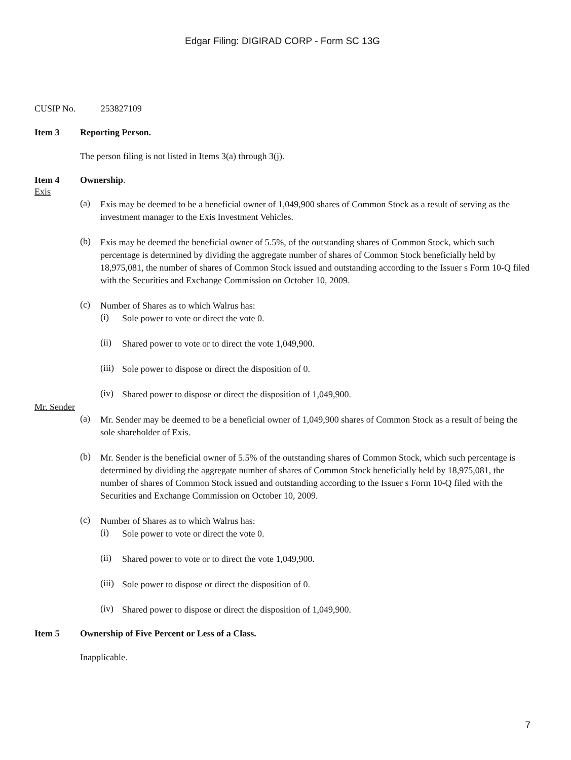Edgar Filing: DIGIRAD CORP - Form SC 13G
CUSIP No. 253827109
Item 3 Reporting Person.
The person filing is not listed in Items 3(a) through 3(j).
Item 4 Ownership.
Exis
(a)
Exis may be deemed to be a beneficial owner of 1,049,900 shares of Common Stock as a result of serving as the investment manager to the Exis Investment Vehicles.
(b)
Exis may be deemed the beneficial owner of 5.5%, of the outstanding shares of Common Stock, which such percentage is determined by dividing the aggregate number of shares of Common Stock beneficially held by 18,975,081, the number of shares of Common Stock issued and outstanding according to the Issuer s Form 10-Q filed with the Securities and Exchange Commission on October 10, 2009.
(c)
Number of Shares as to which Walrus has:
(i)
Sole power to vote or direct the vote 0.
(ii)
Shared power to vote or to direct the vote 1,049,900.
(iii)
Sole power to dispose or direct the disposition of 0.
(iv)
Shared power to dispose or direct the disposition of 1,049,900.
Mr. Sender
(a)
Mr. Sender may be deemed to be a beneficial owner of 1,049,900 shares of Common Stock as a result of being the sole shareholder of Exis.
(b)
Mr. Sender is the beneficial owner of 5.5% of the outstanding shares of Common Stock, which such percentage is determined by dividing the aggregate number of shares of Common Stock beneficially held by 18,975,081, the number of shares of Common Stock issued and outstanding according to the Issuer s Form 10-Q filed with the Securities and Exchange Commission on October 10, 2009.
(c)
Number of Shares as to which Walrus has:
(i)
Sole power to vote or direct the vote 0.
(ii)
Shared power to vote or to direct the vote 1,049,900.
(iii)
Sole power to dispose or direct the disposition of 0.
(iv)
Shared power to dispose or direct the disposition of 1,049,900.
Item 5 Ownership of Five Percent or Less of a Class.
Inapplicable.
7